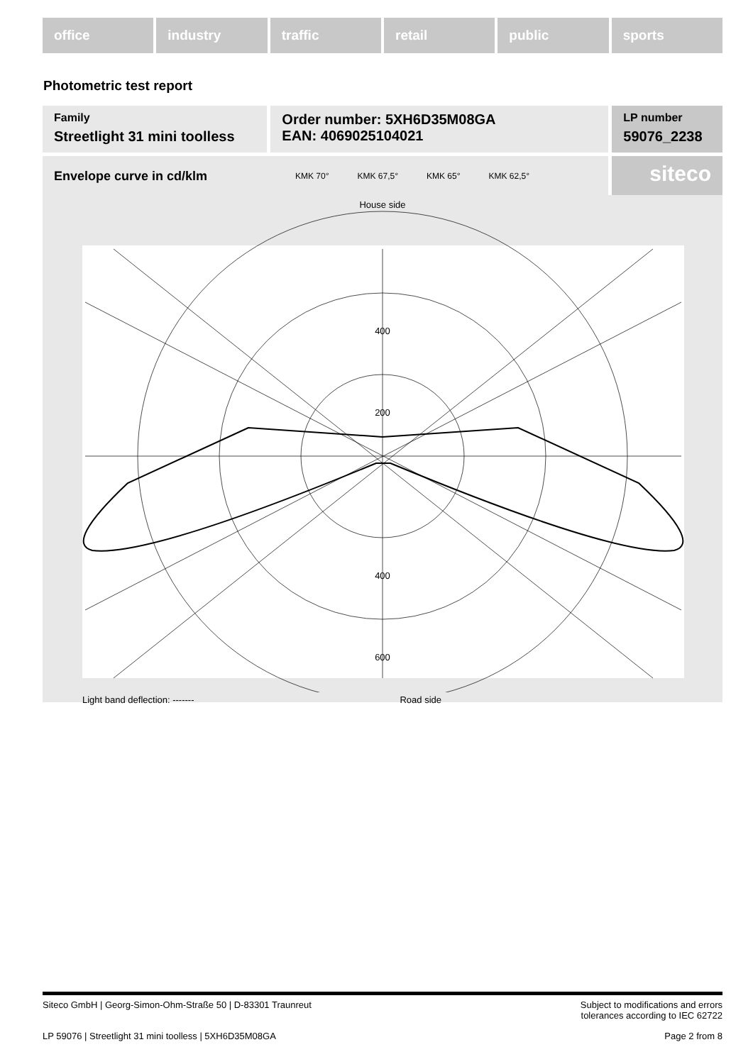office industry traffic retail public sports
Photometric test report
Family
Streetlight 31 mini toolless
Order number: 5XH6D35M08GA
EAN: 4069025104021
LP number
59076_2238
Envelope curve in cd/klm KMK 70° KMK 67,5° KMK 65° KMK 62,5°
siteco
House side
400
200
400
600
Light band deflection: ------- Road side
Siteco GmbH | Georg-Simon-Ohm-Straße 50 | D-83301 Traunreut Subject to modifications and errors
tolerances according to IEC 62722
LP 59076 | Streetlight 31 mini toolless | 5XH6D35M08GA Page 2 from 8